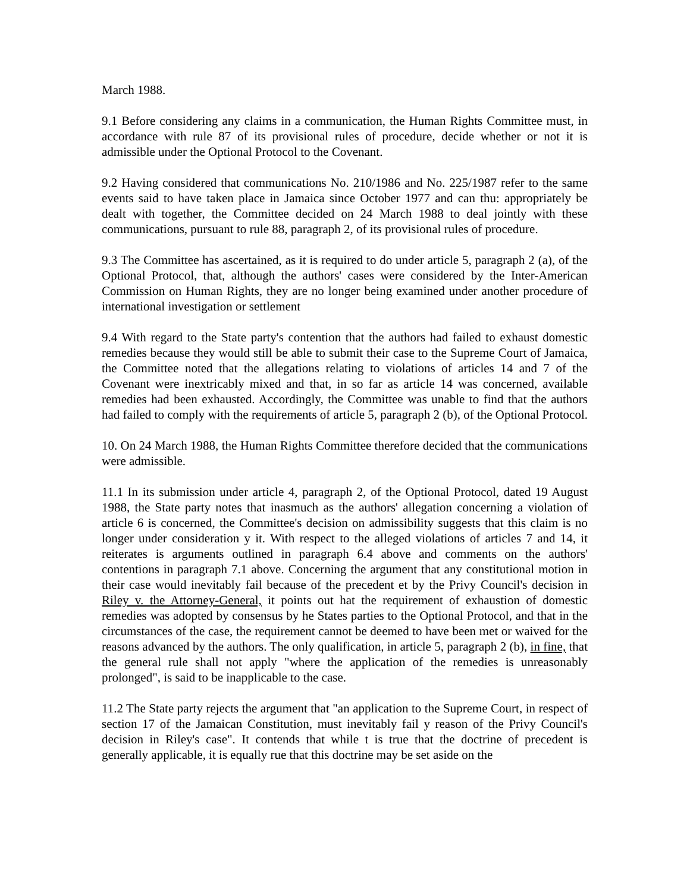March 1988.
9.1 Before considering any claims in a communication, the Human Rights Committee must, in accordance with rule 87 of its provisional rules of procedure, decide whether or not it is admissible under the Optional Protocol to the Covenant.
9.2 Having considered that communications No. 210/1986 and No. 225/1987 refer to the same events said to have taken place in Jamaica since October 1977 and can thu: appropriately be dealt with together, the Committee decided on 24 March 1988 to deal jointly with these communications, pursuant to rule 88, paragraph 2, of its provisional rules of procedure.
9.3 The Committee has ascertained, as it is required to do under article 5, paragraph 2 (a), of the Optional Protocol, that, although the authors' cases were considered by the Inter-American Commission on Human Rights, they are no longer being examined under another procedure of international investigation or settlement
9.4 With regard to the State party's contention that the authors had failed to exhaust domestic remedies because they would still be able to submit their case to the Supreme Court of Jamaica, the Committee noted that the allegations relating to violations of articles 14 and 7 of the Covenant were inextricably mixed and that, in so far as article 14 was concerned, available remedies had been exhausted. Accordingly, the Committee was unable to find that the authors had failed to comply with the requirements of article 5, paragraph 2 (b), of the Optional Protocol.
10. On 24 March 1988, the Human Rights Committee therefore decided that the communications were admissible.
11.1 In its submission under article 4, paragraph 2, of the Optional Protocol, dated 19 August 1988, the State party notes that inasmuch as the authors' allegation concerning a violation of article 6 is concerned, the Committee's decision on admissibility suggests that this claim is no longer under consideration y it. With respect to the alleged violations of articles 7 and 14, it reiterates is arguments outlined in paragraph 6.4 above and comments on the authors' contentions in paragraph 7.1 above. Concerning the argument that any constitutional motion in their case would inevitably fail because of the precedent et by the Privy Council's decision in Riley v. the Attorney-General, it points out hat the requirement of exhaustion of domestic remedies was adopted by consensus by he States parties to the Optional Protocol, and that in the circumstances of the case, the requirement cannot be deemed to have been met or waived for the reasons advanced by the authors. The only qualification, in article 5, paragraph 2 (b), in fine, that the general rule shall not apply "where the application of the remedies is unreasonably prolonged", is said to be inapplicable to the case.
11.2 The State party rejects the argument that "an application to the Supreme Court, in respect of section 17 of the Jamaican Constitution, must inevitably fail y reason of the Privy Council's decision in Riley's case". It contends that while t is true that the doctrine of precedent is generally applicable, it is equally rue that this doctrine may be set aside on the